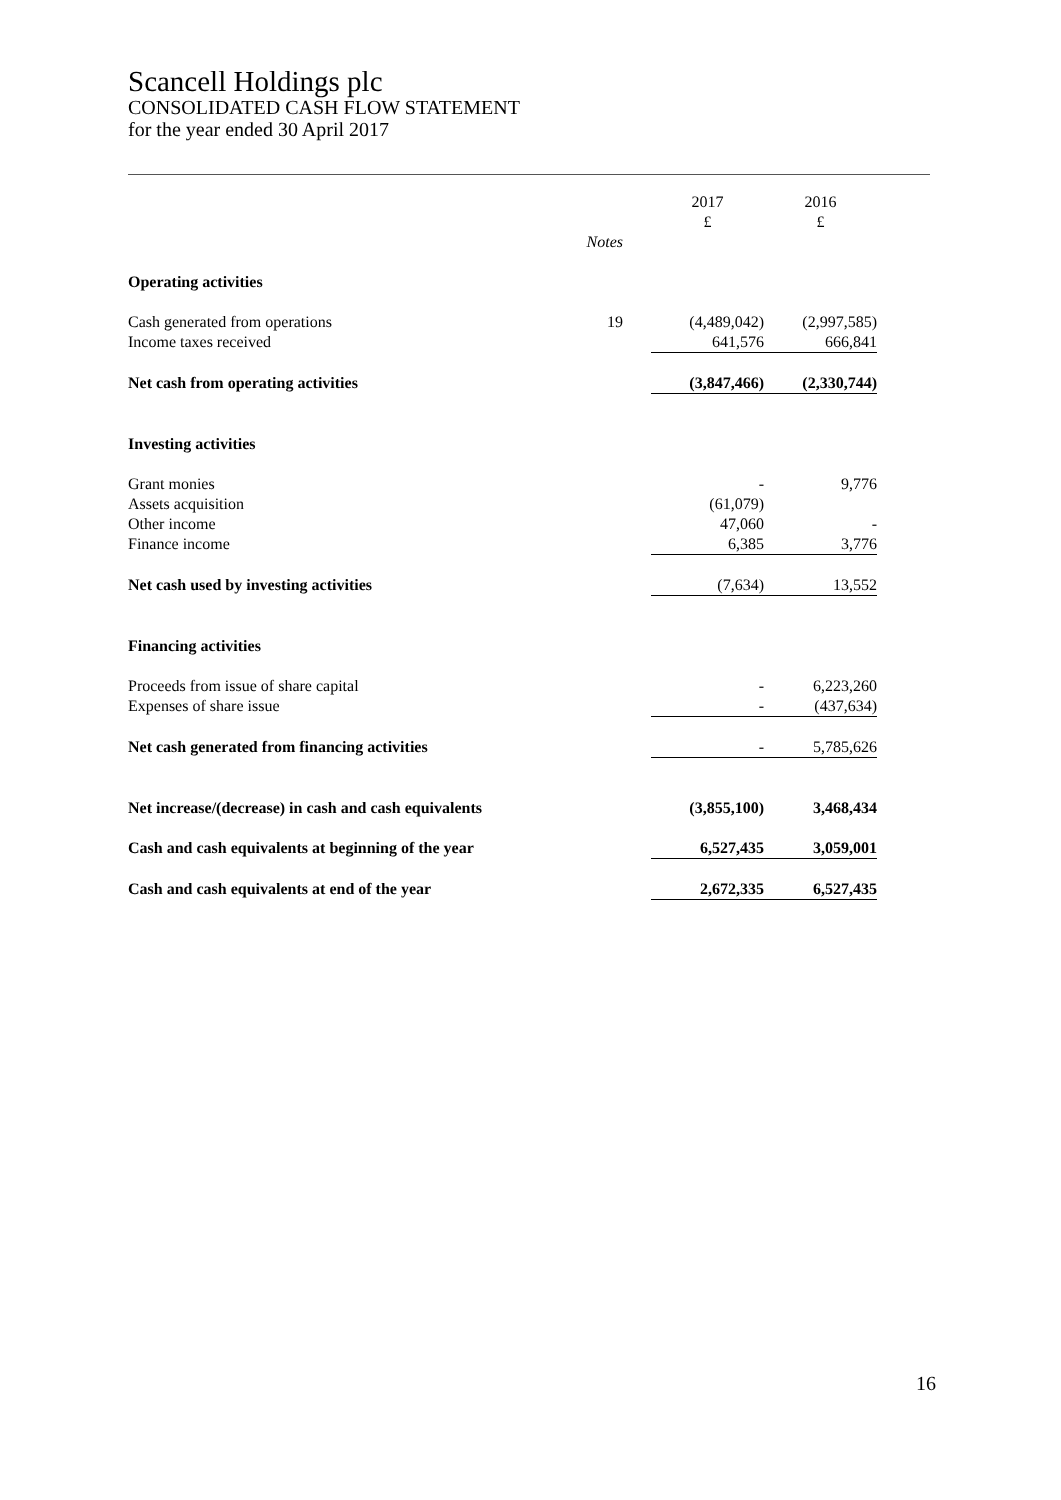Scancell Holdings plc
CONSOLIDATED CASH FLOW STATEMENT
for the year ended 30 April 2017
| | | 2017 £ | 2016 £ |
| | Notes | | |
| Operating activities | | | |
| Cash generated from operations | 19 | (4,489,042) | (2,997,585) |
| Income taxes received | | 641,576 | 666,841 |
| Net cash from operating activities | | (3,847,466) | (2,330,744) |
| Investing activities | | | |
| Grant monies | | - | 9,776 |
| Assets acquisition | | (61,079) | |
| Other income | | 47,060 | - |
| Finance income | | 6,385 | 3,776 |
| Net cash used by investing activities | | (7,634) | 13,552 |
| Financing activities | | | |
| Proceeds from issue of share capital | | - | 6,223,260 |
| Expenses of share issue | | - | (437,634) |
| Net cash generated from financing activities | | - | 5,785,626 |
| Net increase/(decrease) in cash and cash equivalents | | (3,855,100) | 3,468,434 |
| Cash and cash equivalents at beginning of the year | | 6,527,435 | 3,059,001 |
| Cash and cash equivalents at end of the year | | 2,672,335 | 6,527,435 |
16